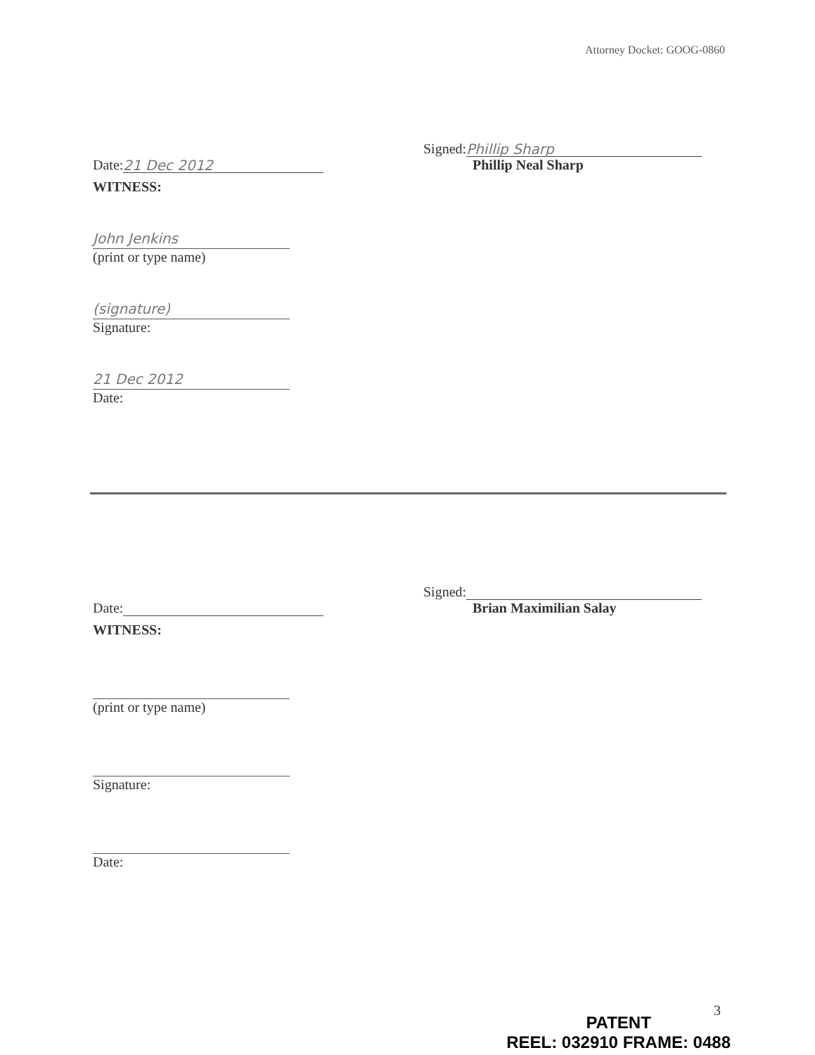Attorney Docket: GOOG-0860
Date: 21 Dec 2012
Signed: Phillip Sharp
Phillip Neal Sharp
WITNESS:
John Jenkins
(print or type name)
(signature)
Signature:
21 Dec 2012
Date:
Date:
Signed:
Brian Maximilian Salay
WITNESS:
(print or type name)
Signature:
Date:
3
PATENT
REEL: 032910 FRAME: 0488